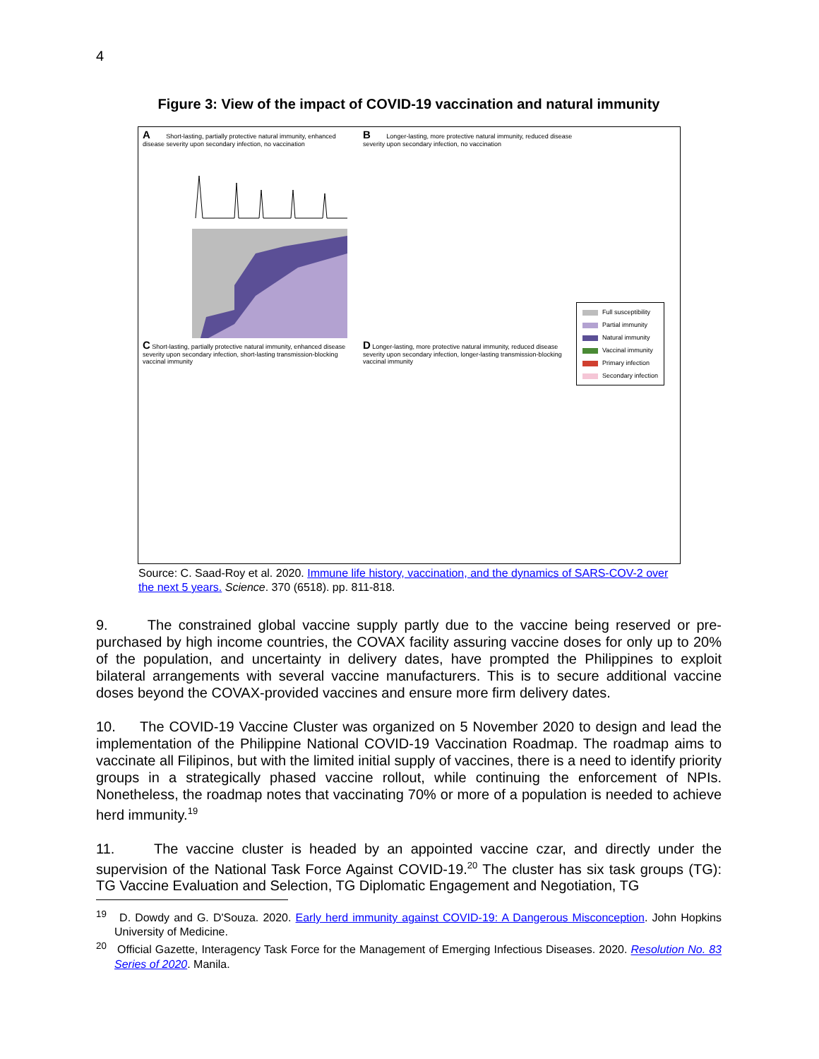4
Figure 3: View of the impact of COVID-19 vaccination and natural immunity
A Short-lasting, partially protective natural immunity, enhanced disease severity upon secondary infection, no vaccination
B Longer-lasting, more protective natural immunity, reduced disease severity upon secondary infection, no vaccination
C Short-lasting, partially protective natural immunity, enhanced disease severity upon secondary infection, short-lasting transmission-blocking vaccinal immunity
D Longer-lasting, more protective natural immunity, reduced disease severity upon secondary infection, longer-lasting transmission-blocking vaccinal immunity
Full susceptibility
Partial immunity
Natural immunity
Vaccinal immunity
Primary infection
Secondary infection
Source: C. Saad-Roy et al. 2020. Immune life history, vaccination, and the dynamics of SARS-COV-2 over the next 5 years. Science. 370 (6518). pp. 811-818.
9. The constrained global vaccine supply partly due to the vaccine being reserved or pre-purchased by high income countries, the COVAX facility assuring vaccine doses for only up to 20% of the population, and uncertainty in delivery dates, have prompted the Philippines to exploit bilateral arrangements with several vaccine manufacturers. This is to secure additional vaccine doses beyond the COVAX-provided vaccines and ensure more firm delivery dates.
10. The COVID-19 Vaccine Cluster was organized on 5 November 2020 to design and lead the implementation of the Philippine National COVID-19 Vaccination Roadmap. The roadmap aims to vaccinate all Filipinos, but with the limited initial supply of vaccines, there is a need to identify priority groups in a strategically phased vaccine rollout, while continuing the enforcement of NPIs. Nonetheless, the roadmap notes that vaccinating 70% or more of a population is needed to achieve herd immunity.<sup>19</sup>
11. The vaccine cluster is headed by an appointed vaccine czar, and directly under the supervision of the National Task Force Against COVID-19.<sup>20</sup> The cluster has six task groups (TG): TG Vaccine Evaluation and Selection, TG Diplomatic Engagement and Negotiation, TG
<sup>19</sup> D. Dowdy and G. D'Souza. 2020. Early herd immunity against COVID-19: A Dangerous Misconception. John Hopkins University of Medicine.
<sup>20</sup> Official Gazette, Interagency Task Force for the Management of Emerging Infectious Diseases. 2020. Resolution No. 83 Series of 2020. Manila.